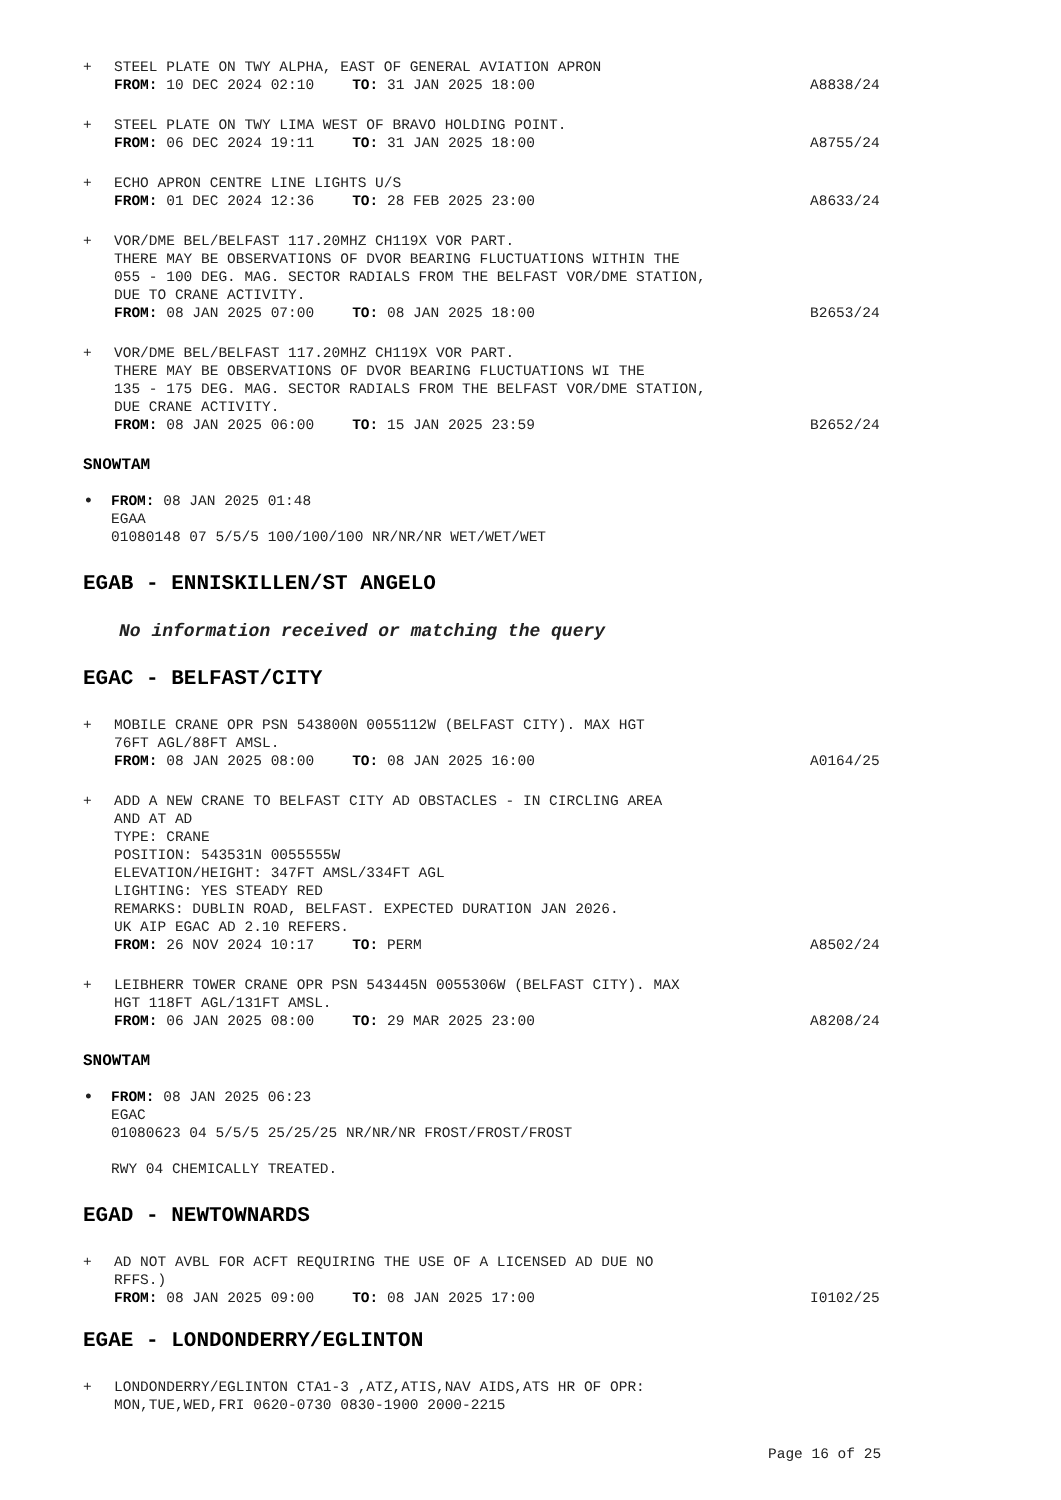+ STEEL PLATE ON TWY ALPHA, EAST OF GENERAL AVIATION APRON
FROM: 10 DEC 2024 02:10 TO: 31 JAN 2025 18:00
A8838/24
+ STEEL PLATE ON TWY LIMA WEST OF BRAVO HOLDING POINT.
FROM: 06 DEC 2024 19:11 TO: 31 JAN 2025 18:00
A8755/24
+ ECHO APRON CENTRE LINE LIGHTS U/S
FROM: 01 DEC 2024 12:36 TO: 28 FEB 2025 23:00
A8633/24
+ VOR/DME BEL/BELFAST 117.20MHZ CH119X VOR PART.
THERE MAY BE OBSERVATIONS OF DVOR BEARING FLUCTUATIONS WITHIN THE
055 - 100 DEG. MAG. SECTOR RADIALS FROM THE BELFAST VOR/DME STATION,
DUE TO CRANE ACTIVITY.
FROM: 08 JAN 2025 07:00 TO: 08 JAN 2025 18:00
B2653/24
+ VOR/DME BEL/BELFAST 117.20MHZ CH119X VOR PART.
THERE MAY BE OBSERVATIONS OF DVOR BEARING FLUCTUATIONS WI THE
135 - 175 DEG. MAG. SECTOR RADIALS FROM THE BELFAST VOR/DME STATION,
DUE CRANE ACTIVITY.
FROM: 08 JAN 2025 06:00 TO: 15 JAN 2025 23:59
B2652/24
SNOWTAM
•
FROM: 08 JAN 2025 01:48
EGAA
01080148 07 5/5/5 100/100/100 NR/NR/NR WET/WET/WET
EGAB - ENNISKILLEN/ST ANGELO
No information received or matching the query
EGAC - BELFAST/CITY
+ MOBILE CRANE OPR PSN 543800N 0055112W (BELFAST CITY). MAX HGT
76FT AGL/88FT AMSL.
FROM: 08 JAN 2025 08:00 TO: 08 JAN 2025 16:00
A0164/25
+ ADD A NEW CRANE TO BELFAST CITY AD OBSTACLES - IN CIRCLING AREA
AND AT AD
TYPE: CRANE
POSITION: 543531N 0055555W
ELEVATION/HEIGHT: 347FT AMSL/334FT AGL
LIGHTING: YES STEADY RED
REMARKS: DUBLIN ROAD, BELFAST. EXPECTED DURATION JAN 2026.
UK AIP EGAC AD 2.10 REFERS.
FROM: 26 NOV 2024 10:17 TO: PERM
A8502/24
+ LEIBHERR TOWER CRANE OPR PSN 543445N 0055306W (BELFAST CITY). MAX
HGT 118FT AGL/131FT AMSL.
FROM: 06 JAN 2025 08:00 TO: 29 MAR 2025 23:00
A8208/24
SNOWTAM
•
FROM: 08 JAN 2025 06:23
EGAC
01080623 04 5/5/5 25/25/25 NR/NR/NR FROST/FROST/FROST
RWY 04 CHEMICALLY TREATED.
EGAD - NEWTOWNARDS
+ AD NOT AVBL FOR ACFT REQUIRING THE USE OF A LICENSED AD DUE NO
RFFS.)
FROM: 08 JAN 2025 09:00 TO: 08 JAN 2025 17:00
I0102/25
EGAE - LONDONDERRY/EGLINTON
+ LONDONDERRY/EGLINTON CTA1-3 ,ATZ,ATIS,NAV AIDS,ATS HR OF OPR:
MON,TUE,WED,FRI 0620-0730 0830-1900 2000-2215
Page 16 of 25